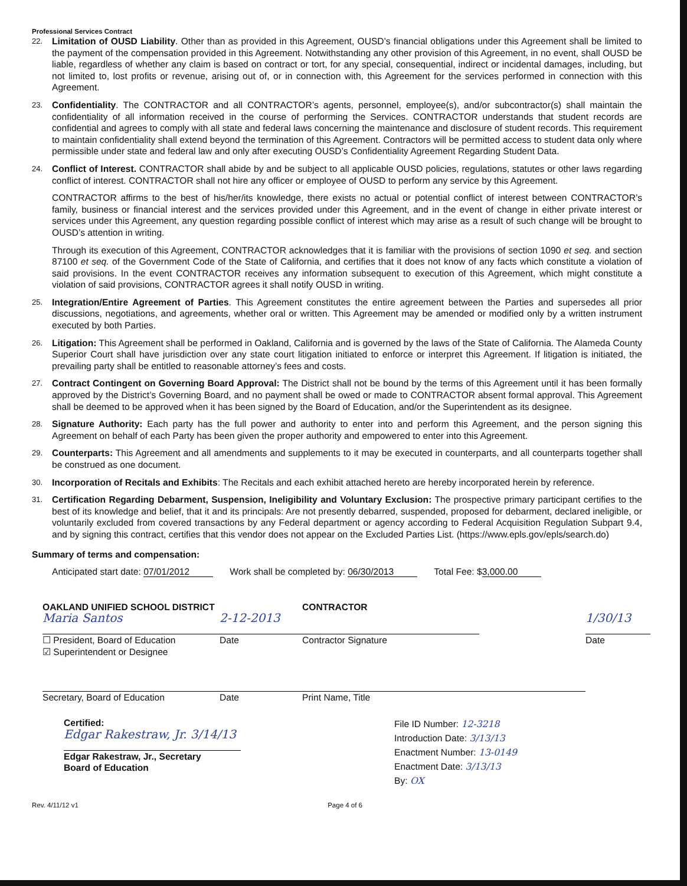Professional Services Contract
22.
Limitation of OUSD Liability. Other than as provided in this Agreement, OUSD’s financial obligations under this Agreement shall be limited to the payment of the compensation provided in this Agreement. Notwithstanding any other provision of this Agreement, in no event, shall OUSD be liable, regardless of whether any claim is based on contract or tort, for any special, consequential, indirect or incidental damages, including, but not limited to, lost profits or revenue, arising out of, or in connection with, this Agreement for the services performed in connection with this Agreement.
23.
Confidentiality. The CONTRACTOR and all CONTRACTOR’s agents, personnel, employee(s), and/or subcontractor(s) shall maintain the confidentiality of all information received in the course of performing the Services. CONTRACTOR understands that student records are confidential and agrees to comply with all state and federal laws concerning the maintenance and disclosure of student records. This requirement to maintain confidentiality shall extend beyond the termination of this Agreement. Contractors will be permitted access to student data only where permissible under state and federal law and only after executing OUSD’s Confidentiality Agreement Regarding Student Data.
24.
Conflict of Interest. CONTRACTOR shall abide by and be subject to all applicable OUSD policies, regulations, statutes or other laws regarding conflict of interest. CONTRACTOR shall not hire any officer or employee of OUSD to perform any service by this Agreement.
CONTRACTOR affirms to the best of his/her/its knowledge, there exists no actual or potential conflict of interest between CONTRACTOR’s family, business or financial interest and the services provided under this Agreement, and in the event of change in either private interest or services under this Agreement, any question regarding possible conflict of interest which may arise as a result of such change will be brought to OUSD’s attention in writing.
Through its execution of this Agreement, CONTRACTOR acknowledges that it is familiar with the provisions of section 1090 et seq. and section 87100 et seq. of the Government Code of the State of California, and certifies that it does not know of any facts which constitute a violation of said provisions. In the event CONTRACTOR receives any information subsequent to execution of this Agreement, which might constitute a violation of said provisions, CONTRACTOR agrees it shall notify OUSD in writing.
25.
Integration/Entire Agreement of Parties. This Agreement constitutes the entire agreement between the Parties and supersedes all prior discussions, negotiations, and agreements, whether oral or written. This Agreement may be amended or modified only by a written instrument executed by both Parties.
26.
Litigation: This Agreement shall be performed in Oakland, California and is governed by the laws of the State of California. The Alameda County Superior Court shall have jurisdiction over any state court litigation initiated to enforce or interpret this Agreement. If litigation is initiated, the prevailing party shall be entitled to reasonable attorney’s fees and costs.
27.
Contract Contingent on Governing Board Approval: The District shall not be bound by the terms of this Agreement until it has been formally approved by the District’s Governing Board, and no payment shall be owed or made to CONTRACTOR absent formal approval. This Agreement shall be deemed to be approved when it has been signed by the Board of Education, and/or the Superintendent as its designee.
28.
Signature Authority: Each party has the full power and authority to enter into and perform this Agreement, and the person signing this Agreement on behalf of each Party has been given the proper authority and empowered to enter into this Agreement.
29.
Counterparts: This Agreement and all amendments and supplements to it may be executed in counterparts, and all counterparts together shall be construed as one document.
30.
Incorporation of Recitals and Exhibits: The Recitals and each exhibit attached hereto are hereby incorporated herein by reference.
31.
Certification Regarding Debarment, Suspension, Ineligibility and Voluntary Exclusion: The prospective primary participant certifies to the best of its knowledge and belief, that it and its principals: Are not presently debarred, suspended, proposed for debarment, declared ineligible, or voluntarily excluded from covered transactions by any Federal department or agency according to Federal Acquisition Regulation Subpart 9.4, and by signing this contract, certifies that this vendor does not appear on the Excluded Parties List. (https://www.epls.gov/epls/search.do)
Summary of terms and compensation:
Anticipated start date: 07/01/2012 Work shall be completed by: 06/30/2013 Total Fee: $3,000.00
OAKLAND UNIFIED SCHOOL DISTRICT
Maria Santos
☐ President, Board of Education
☑ Superintendent or Designee
Secretary, Board of Education
2-12-2013
Date
Date
CONTRACTOR
Contractor Signature
Print Name, Title
1/30/13
Date
Certified:
Edgar Rakestraw, Jr. 3/14/13
Edgar Rakestraw, Jr., Secretary
Board of Education
File ID Number: 12-3218
Introduction Date: 3/13/13
Enactment Number: 13-0149
Enactment Date: 3/13/13
By: OX
Rev. 4/11/12 v1 Page 4 of 6